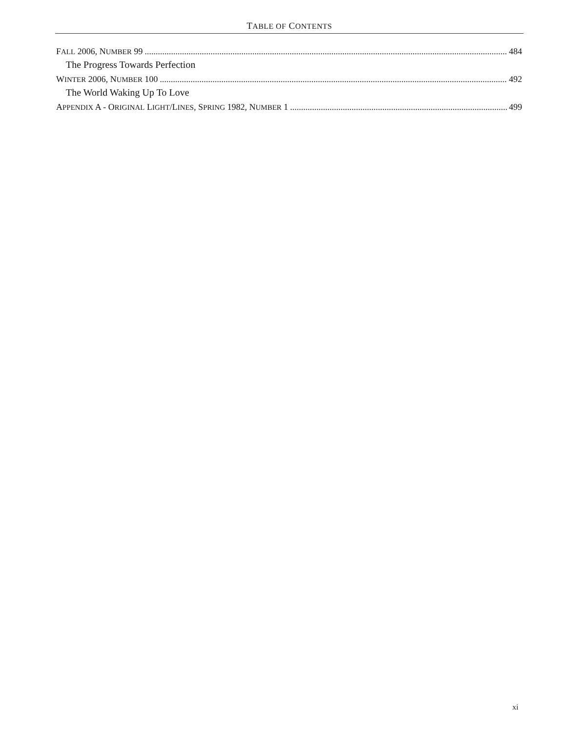TABLE OF CONTENTS
FALL 2006, NUMBER 99 484
The Progress Towards Perfection
WINTER 2006, NUMBER 100 492
The World Waking Up To Love
APPENDIX A - ORIGINAL LIGHT/LINES, SPRING 1982, NUMBER 1 499
xi